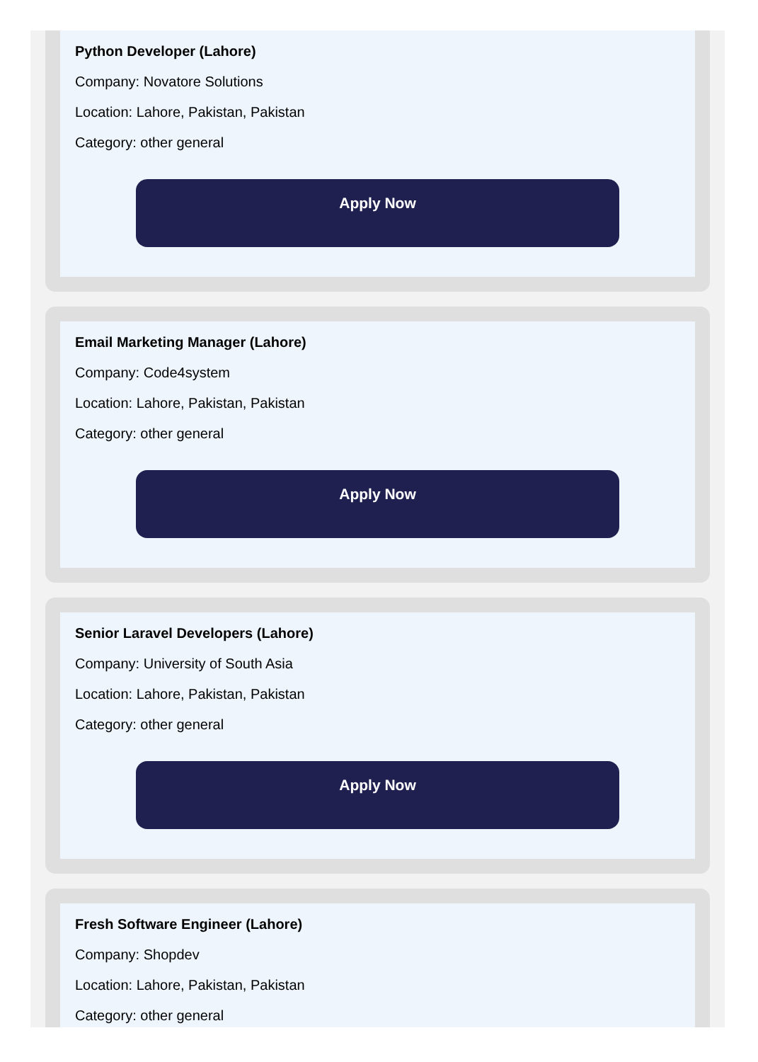Python Developer (Lahore)
Company: Novatore Solutions
Location: Lahore, Pakistan, Pakistan
Category: other general
Apply Now
Email Marketing Manager (Lahore)
Company: Code4system
Location: Lahore, Pakistan, Pakistan
Category: other general
Apply Now
Senior Laravel Developers (Lahore)
Company: University of South Asia
Location: Lahore, Pakistan, Pakistan
Category: other general
Apply Now
Fresh Software Engineer (Lahore)
Company: Shopdev
Location: Lahore, Pakistan, Pakistan
Category: other general